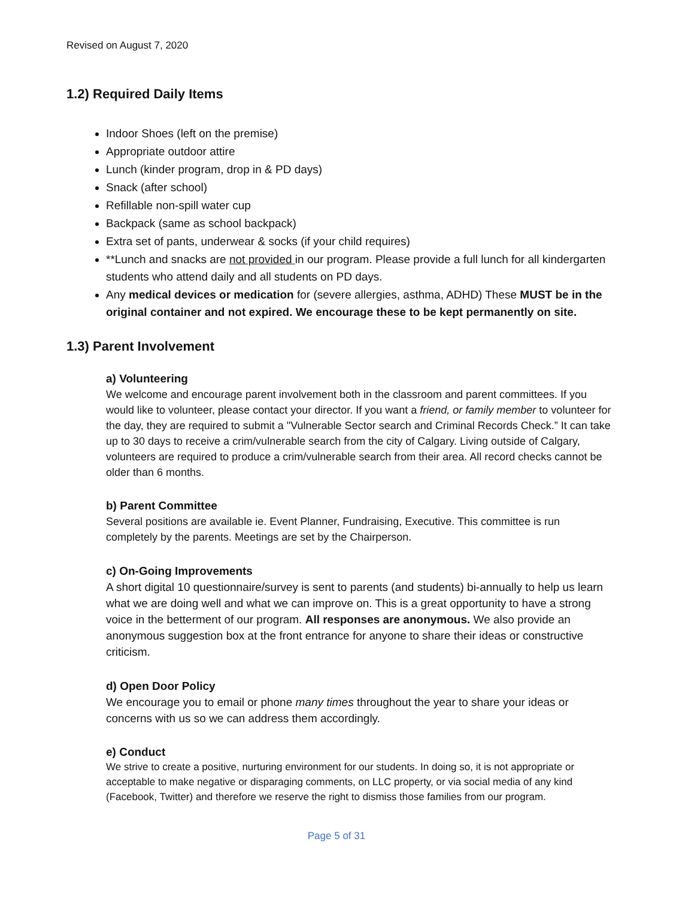Revised on August 7, 2020
1.2) Required Daily Items
Indoor Shoes (left on the premise)
Appropriate outdoor attire
Lunch (kinder program, drop in & PD days)
Snack (after school)
Refillable non-spill water cup
Backpack (same as school backpack)
Extra set of pants, underwear & socks (if your child requires)
**Lunch and snacks are not provided in our program. Please provide a full lunch for all kindergarten students who attend daily and all students on PD days.
Any medical devices or medication for (severe allergies, asthma, ADHD) These MUST be in the original container and not expired. We encourage these to be kept permanently on site.
1.3) Parent Involvement
a) Volunteering
We welcome and encourage parent involvement both in the classroom and parent committees. If you would like to volunteer, please contact your director. If you want a friend, or family member to volunteer for the day, they are required to submit a "Vulnerable Sector search and Criminal Records Check.” It can take up to 30 days to receive a crim/vulnerable search from the city of Calgary. Living outside of Calgary, volunteers are required to produce a crim/vulnerable search from their area. All record checks cannot be older than 6 months.
b) Parent Committee
Several positions are available ie. Event Planner, Fundraising, Executive. This committee is run completely by the parents. Meetings are set by the Chairperson.
c) On-Going Improvements
A short digital 10 questionnaire/survey is sent to parents (and students) bi-annually to help us learn what we are doing well and what we can improve on. This is a great opportunity to have a strong voice in the betterment of our program. All responses are anonymous. We also provide an anonymous suggestion box at the front entrance for anyone to share their ideas or constructive criticism.
d) Open Door Policy
We encourage you to email or phone many times throughout the year to share your ideas or concerns with us so we can address them accordingly.
e) Conduct
We strive to create a positive, nurturing environment for our students. In doing so, it is not appropriate or acceptable to make negative or disparaging comments, on LLC property, or via social media of any kind (Facebook, Twitter) and therefore we reserve the right to dismiss those families from our program.
Page 5 of 31